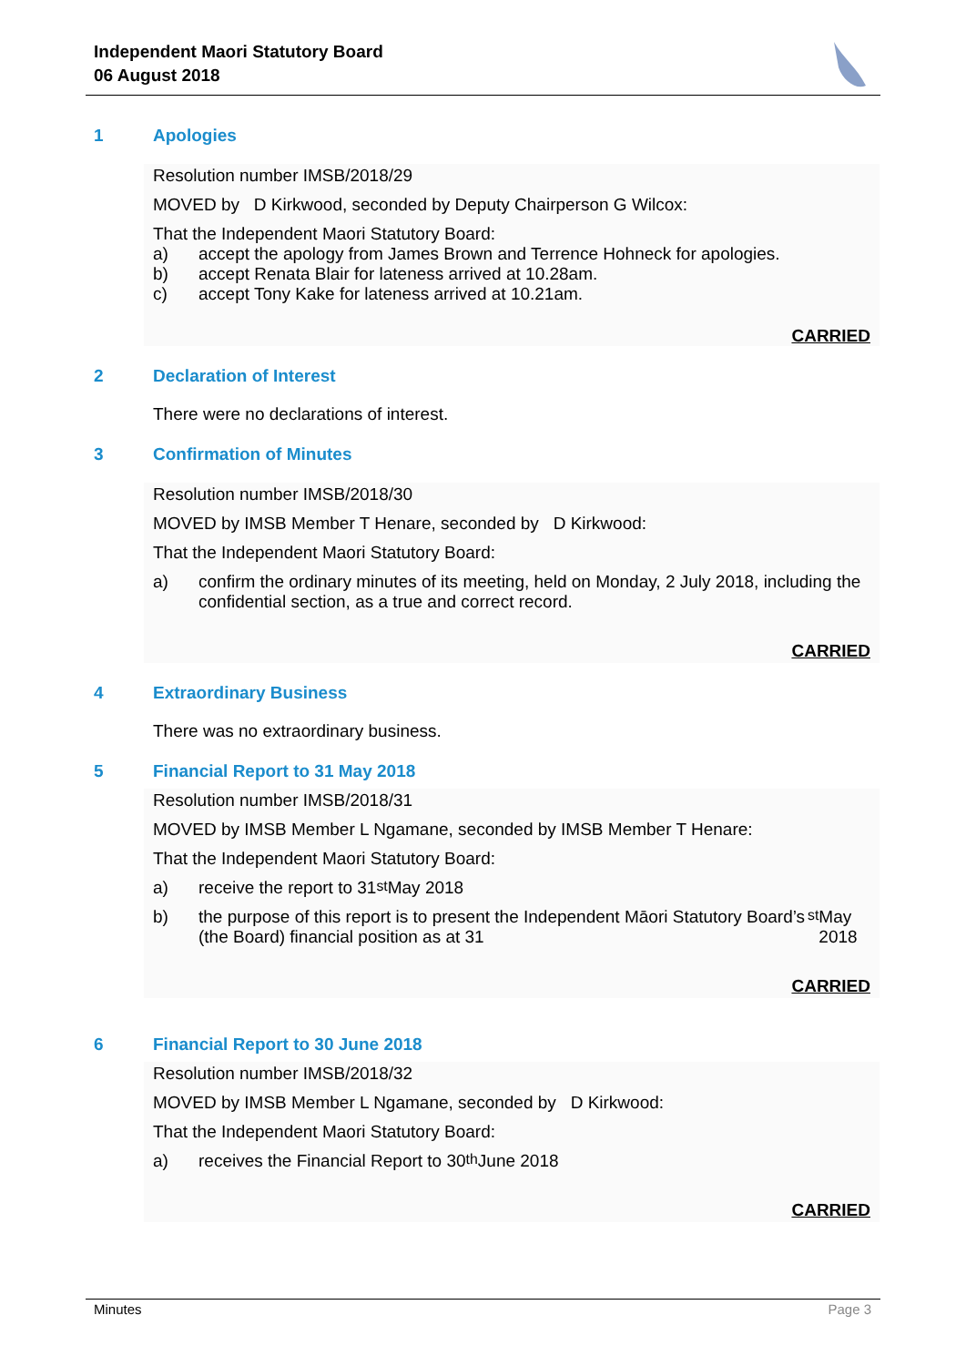Independent Maori Statutory Board
06 August 2018
1 Apologies
Resolution number IMSB/2018/29
MOVED by D Kirkwood, seconded by Deputy Chairperson G Wilcox:
That the Independent Maori Statutory Board:
a) accept the apology from James Brown and Terrence Hohneck for apologies.
b) accept Renata Blair for lateness arrived at 10.28am.
c) accept Tony Kake for lateness arrived at 10.21am.
CARRIED
2 Declaration of Interest
There were no declarations of interest.
3 Confirmation of Minutes
Resolution number IMSB/2018/30
MOVED by IMSB Member T Henare, seconded by D Kirkwood:
That the Independent Maori Statutory Board:
a) confirm the ordinary minutes of its meeting, held on Monday, 2 July 2018, including the confidential section, as a true and correct record.
CARRIED
4 Extraordinary Business
There was no extraordinary business.
5 Financial Report to 31 May 2018
Resolution number IMSB/2018/31
MOVED by IMSB Member L Ngamane, seconded by IMSB Member T Henare:
That the Independent Maori Statutory Board:
a) receive the report to 31<sup>st</sup> May 2018
b) the purpose of this report is to present the Independent Māori Statutory Board’s (the Board) financial position as at 31<sup>st</sup> May 2018
CARRIED
6 Financial Report to 30 June 2018
Resolution number IMSB/2018/32
MOVED by IMSB Member L Ngamane, seconded by D Kirkwood:
That the Independent Maori Statutory Board:
a) receives the Financial Report to 30<sup>th</sup> June 2018
CARRIED
Minutes Page 3